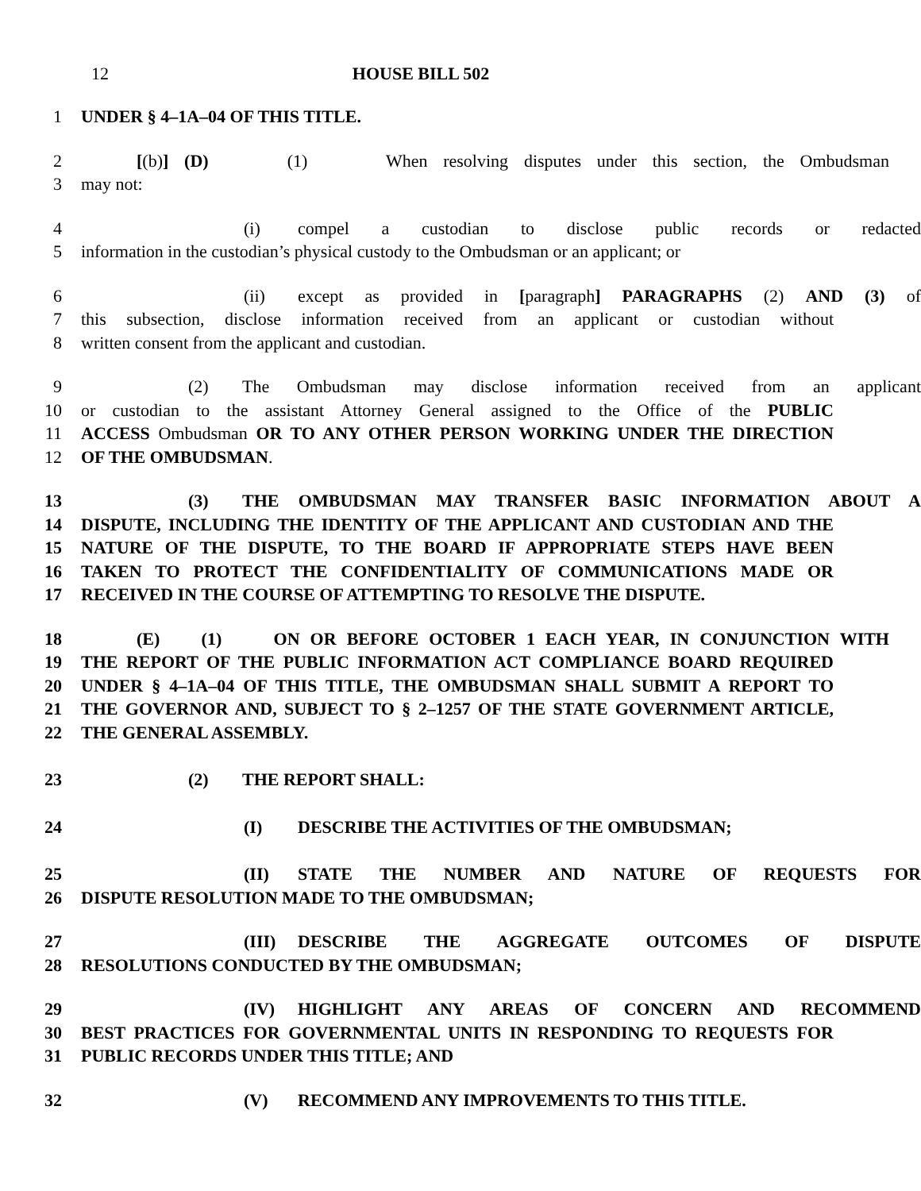12 HOUSE BILL 502
1 UNDER § 4–1A–04 OF THIS TITLE.
2 [(b)] (D) (1) When resolving disputes under this section, the Ombudsman
3 may not:
4 (i) compel a custodian to disclose public records or redacted
5 information in the custodian’s physical custody to the Ombudsman or an applicant; or
6 (ii) except as provided in [paragraph] PARAGRAPHS (2) AND (3) of
7 this subsection, disclose information received from an applicant or custodian without
8 written consent from the applicant and custodian.
9 (2) The Ombudsman may disclose information received from an applicant
10 or custodian to the assistant Attorney General assigned to the Office of the PUBLIC
11 ACCESS Ombudsman OR TO ANY OTHER PERSON WORKING UNDER THE DIRECTION
12 OF THE OMBUDSMAN.
13 (3) THE OMBUDSMAN MAY TRANSFER BASIC INFORMATION ABOUT A
14 DISPUTE, INCLUDING THE IDENTITY OF THE APPLICANT AND CUSTODIAN AND THE
15 NATURE OF THE DISPUTE, TO THE BOARD IF APPROPRIATE STEPS HAVE BEEN
16 TAKEN TO PROTECT THE CONFIDENTIALITY OF COMMUNICATIONS MADE OR
17 RECEIVED IN THE COURSE OF ATTEMPTING TO RESOLVE THE DISPUTE.
18 (E) (1) ON OR BEFORE OCTOBER 1 EACH YEAR, IN CONJUNCTION WITH
19 THE REPORT OF THE PUBLIC INFORMATION ACT COMPLIANCE BOARD REQUIRED
20 UNDER § 4–1A–04 OF THIS TITLE, THE OMBUDSMAN SHALL SUBMIT A REPORT TO
21 THE GOVERNOR AND, SUBJECT TO § 2–1257 OF THE STATE GOVERNMENT ARTICLE,
22 THE GENERAL ASSEMBLY.
23 (2) THE REPORT SHALL:
24 (I) DESCRIBE THE ACTIVITIES OF THE OMBUDSMAN;
25 (II) STATE THE NUMBER AND NATURE OF REQUESTS FOR
26 DISPUTE RESOLUTION MADE TO THE OMBUDSMAN;
27 (III) DESCRIBE THE AGGREGATE OUTCOMES OF DISPUTE
28 RESOLUTIONS CONDUCTED BY THE OMBUDSMAN;
29 (IV) HIGHLIGHT ANY AREAS OF CONCERN AND RECOMMEND
30 BEST PRACTICES FOR GOVERNMENTAL UNITS IN RESPONDING TO REQUESTS FOR
31 PUBLIC RECORDS UNDER THIS TITLE; AND
32 (V) RECOMMEND ANY IMPROVEMENTS TO THIS TITLE.